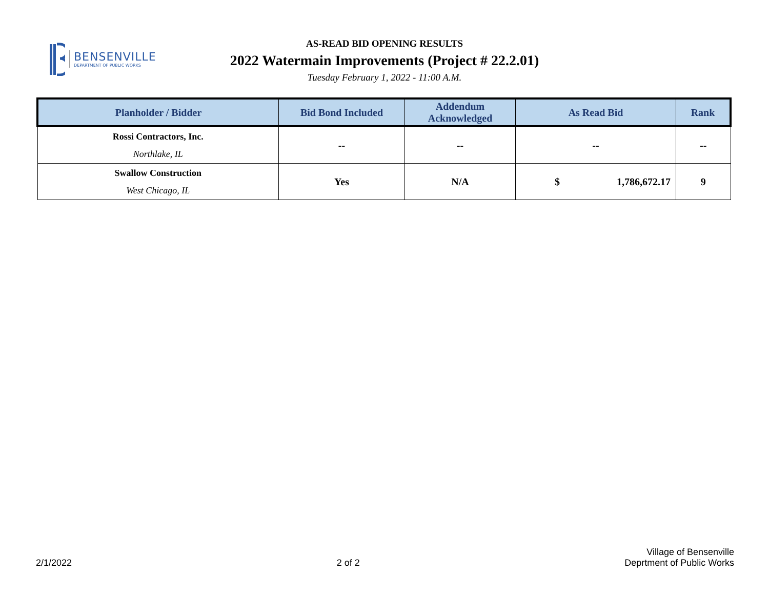BENSENVILLE
DEPARTMENT OF PUBLIC WORKS
AS-READ BID OPENING RESULTS
2022 Watermain Improvements (Project # 22.2.01)
Tuesday February 1, 2022 - 11:00 A.M.
| Planholder / Bidder | Bid Bond Included | Addendum Acknowledged | As Read Bid | | Rank |
| --- | --- | --- | --- | --- | --- |
| Rossi Contractors, Inc. Northlake, IL | -- | -- | -- | | -- |
| Swallow Construction West Chicago, IL | Yes | N/A | $ | 1,786,672.17 | 9 |
2/1/2022
2 of 2
Village of Bensenville
Deprtment of Public Works